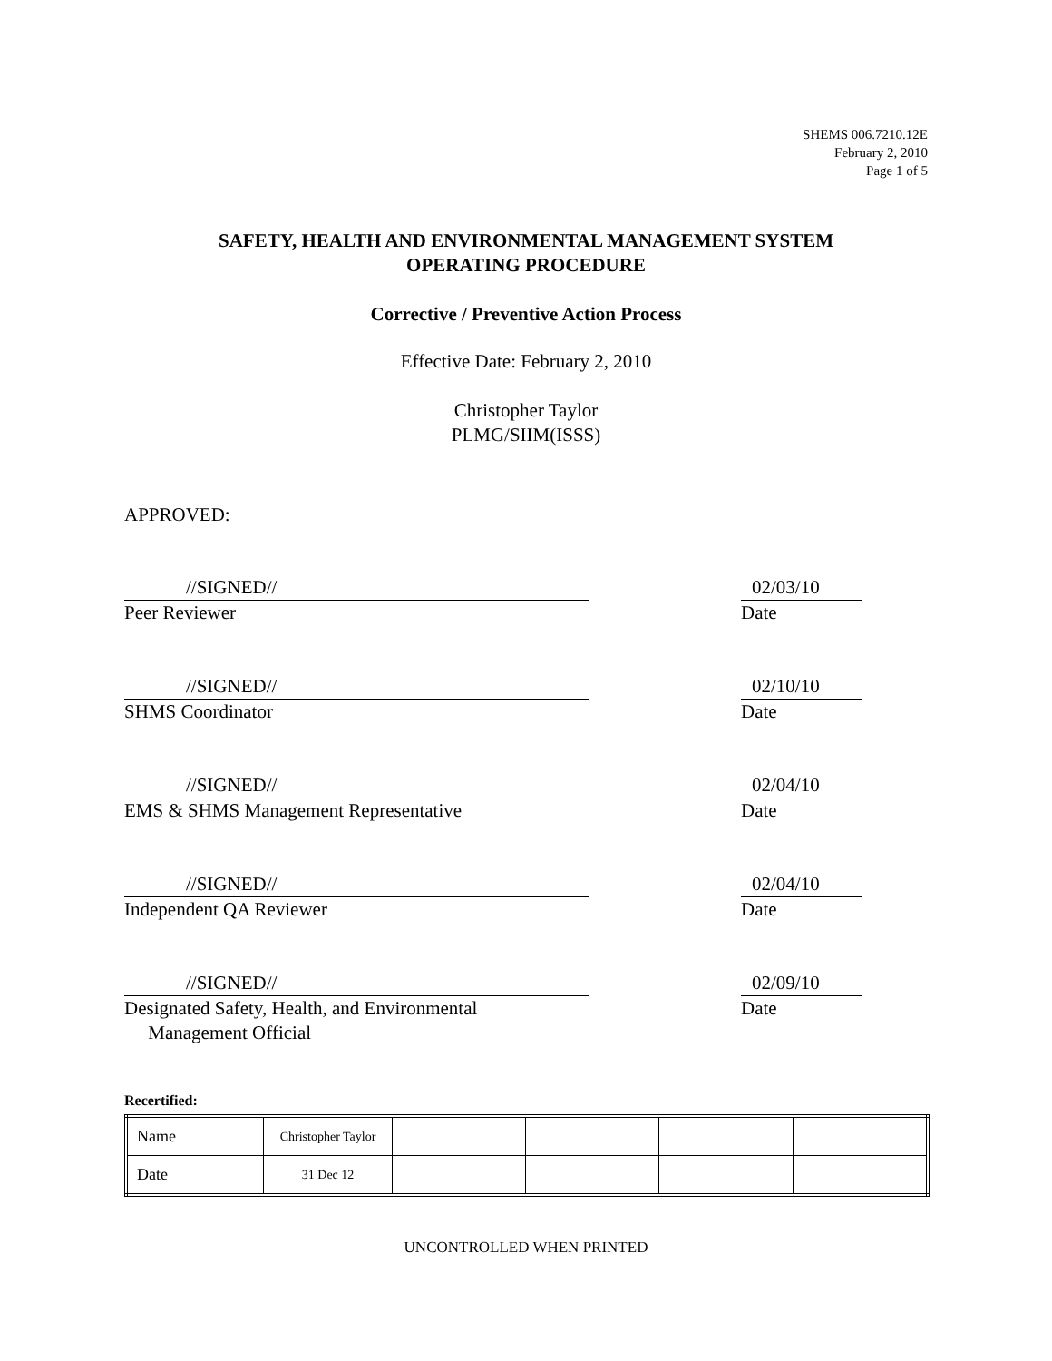SHEMS 006.7210.12E
February 2, 2010
Page 1 of 5
SAFETY, HEALTH AND ENVIRONMENTAL MANAGEMENT SYSTEM
OPERATING PROCEDURE
Corrective / Preventive Action Process
Effective Date: February 2, 2010
Christopher Taylor
PLMG/SIIM(ISSS)
APPROVED:
//SIGNED//
Peer Reviewer
02/03/10
Date
//SIGNED//
SHMS Coordinator
02/10/10
Date
//SIGNED//
EMS & SHMS Management Representative
02/04/10
Date
//SIGNED//
Independent QA Reviewer
02/04/10
Date
//SIGNED//
Designated Safety, Health, and Environmental
Management Official
02/09/10
Date
Recertified:
| Name | Christopher Taylor | | | | |
| Date | 31 Dec 12 | | | | |
UNCONTROLLED WHEN PRINTED